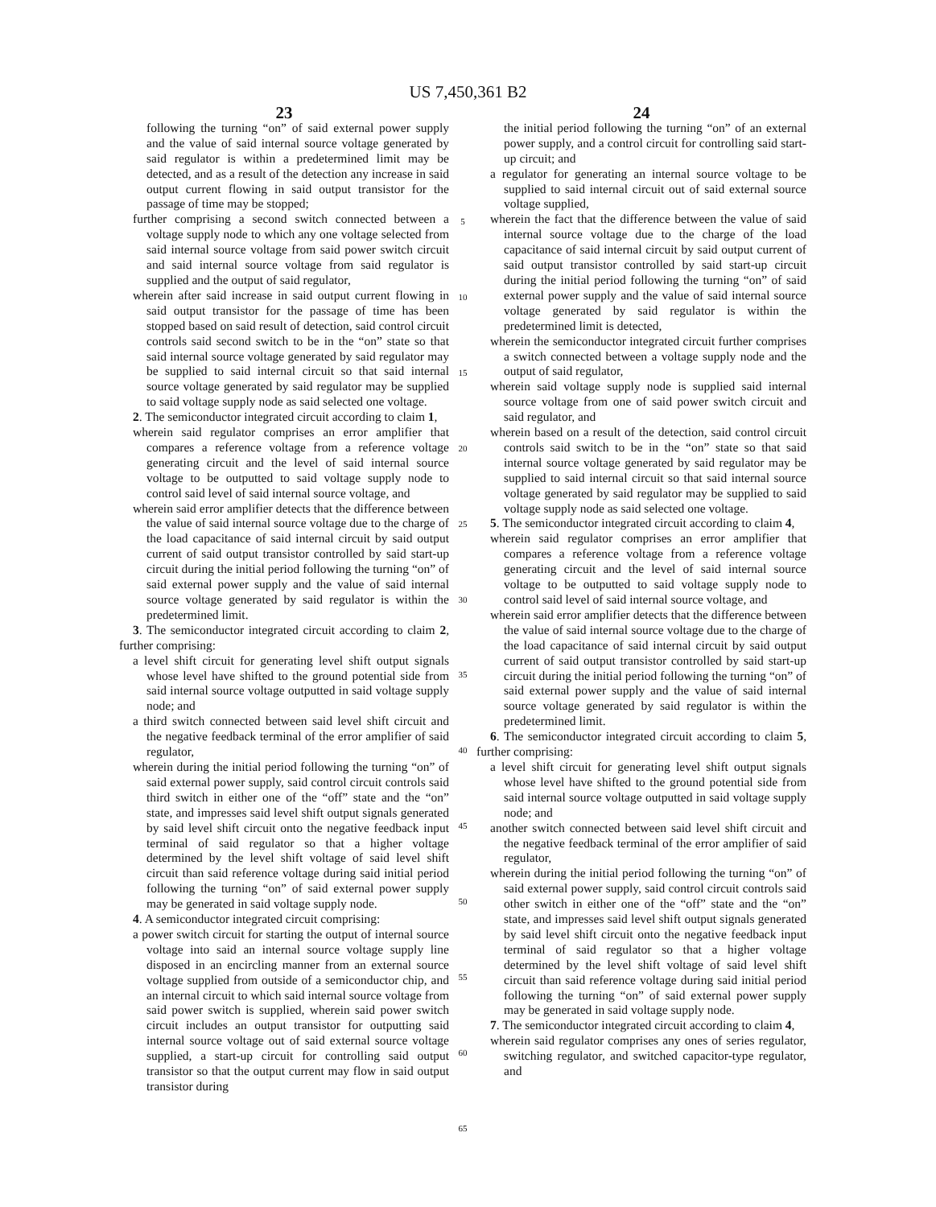US 7,450,361 B2
23
following the turning “on” of said external power supply and the value of said internal source voltage generated by said regulator is within a predetermined limit may be detected, and as a result of the detection any increase in said output current flowing in said output transistor for the passage of time may be stopped;
further comprising a second switch connected between a voltage supply node to which any one voltage selected from said internal source voltage from said power switch circuit and said internal source voltage from said regulator is supplied and the output of said regulator,
wherein after said increase in said output current flowing in said output transistor for the passage of time has been stopped based on said result of detection, said control circuit controls said second switch to be in the “on” state so that said internal source voltage generated by said regulator may be supplied to said internal circuit so that said internal source voltage generated by said regulator may be supplied to said voltage supply node as said selected one voltage.
2. The semiconductor integrated circuit according to claim 1,
wherein said regulator comprises an error amplifier that compares a reference voltage from a reference voltage generating circuit and the level of said internal source voltage to be outputted to said voltage supply node to control said level of said internal source voltage, and
wherein said error amplifier detects that the difference between the value of said internal source voltage due to the charge of the load capacitance of said internal circuit by said output current of said output transistor controlled by said start-up circuit during the initial period following the turning “on” of said external power supply and the value of said internal source voltage generated by said regulator is within the predetermined limit.
3. The semiconductor integrated circuit according to claim 2, further comprising:
a level shift circuit for generating level shift output signals whose level have shifted to the ground potential side from said internal source voltage outputted in said voltage supply node; and
a third switch connected between said level shift circuit and the negative feedback terminal of the error amplifier of said regulator,
wherein during the initial period following the turning “on” of said external power supply, said control circuit controls said third switch in either one of the “off” state and the “on” state, and impresses said level shift output signals generated by said level shift circuit onto the negative feedback input terminal of said regulator so that a higher voltage determined by the level shift voltage of said level shift circuit than said reference voltage during said initial period following the turning “on” of said external power supply may be generated in said voltage supply node.
4. A semiconductor integrated circuit comprising:
a power switch circuit for starting the output of internal source voltage into said an internal source voltage supply line disposed in an encircling manner from an external source voltage supplied from outside of a semiconductor chip, and an internal circuit to which said internal source voltage from said power switch is supplied, wherein said power switch circuit includes an output transistor for outputting said internal source voltage out of said external source voltage supplied, a start-up circuit for controlling said output transistor so that the output current may flow in said output transistor during
5
10
15
20
25
30
35
40
45
50
55
60
65
24
the initial period following the turning “on” of an external power supply, and a control circuit for controlling said start-up circuit; and
a regulator for generating an internal source voltage to be supplied to said internal circuit out of said external source voltage supplied,
wherein the fact that the difference between the value of said internal source voltage due to the charge of the load capacitance of said internal circuit by said output current of said output transistor controlled by said start-up circuit during the initial period following the turning “on” of said external power supply and the value of said internal source voltage generated by said regulator is within the predetermined limit is detected,
wherein the semiconductor integrated circuit further comprises a switch connected between a voltage supply node and the output of said regulator,
wherein said voltage supply node is supplied said internal source voltage from one of said power switch circuit and said regulator, and
wherein based on a result of the detection, said control circuit controls said switch to be in the “on” state so that said internal source voltage generated by said regulator may be supplied to said internal circuit so that said internal source voltage generated by said regulator may be supplied to said voltage supply node as said selected one voltage.
5. The semiconductor integrated circuit according to claim 4,
wherein said regulator comprises an error amplifier that compares a reference voltage from a reference voltage generating circuit and the level of said internal source voltage to be outputted to said voltage supply node to control said level of said internal source voltage, and
wherein said error amplifier detects that the difference between the value of said internal source voltage due to the charge of the load capacitance of said internal circuit by said output current of said output transistor controlled by said start-up circuit during the initial period following the turning “on” of said external power supply and the value of said internal source voltage generated by said regulator is within the predetermined limit.
6. The semiconductor integrated circuit according to claim 5, further comprising:
a level shift circuit for generating level shift output signals whose level have shifted to the ground potential side from said internal source voltage outputted in said voltage supply node; and
another switch connected between said level shift circuit and the negative feedback terminal of the error amplifier of said regulator,
wherein during the initial period following the turning “on” of said external power supply, said control circuit controls said other switch in either one of the “off” state and the “on” state, and impresses said level shift output signals generated by said level shift circuit onto the negative feedback input terminal of said regulator so that a higher voltage determined by the level shift voltage of said level shift circuit than said reference voltage during said initial period following the turning “on” of said external power supply may be generated in said voltage supply node.
7. The semiconductor integrated circuit according to claim 4,
wherein said regulator comprises any ones of series regulator, switching regulator, and switched capacitor-type regulator, and